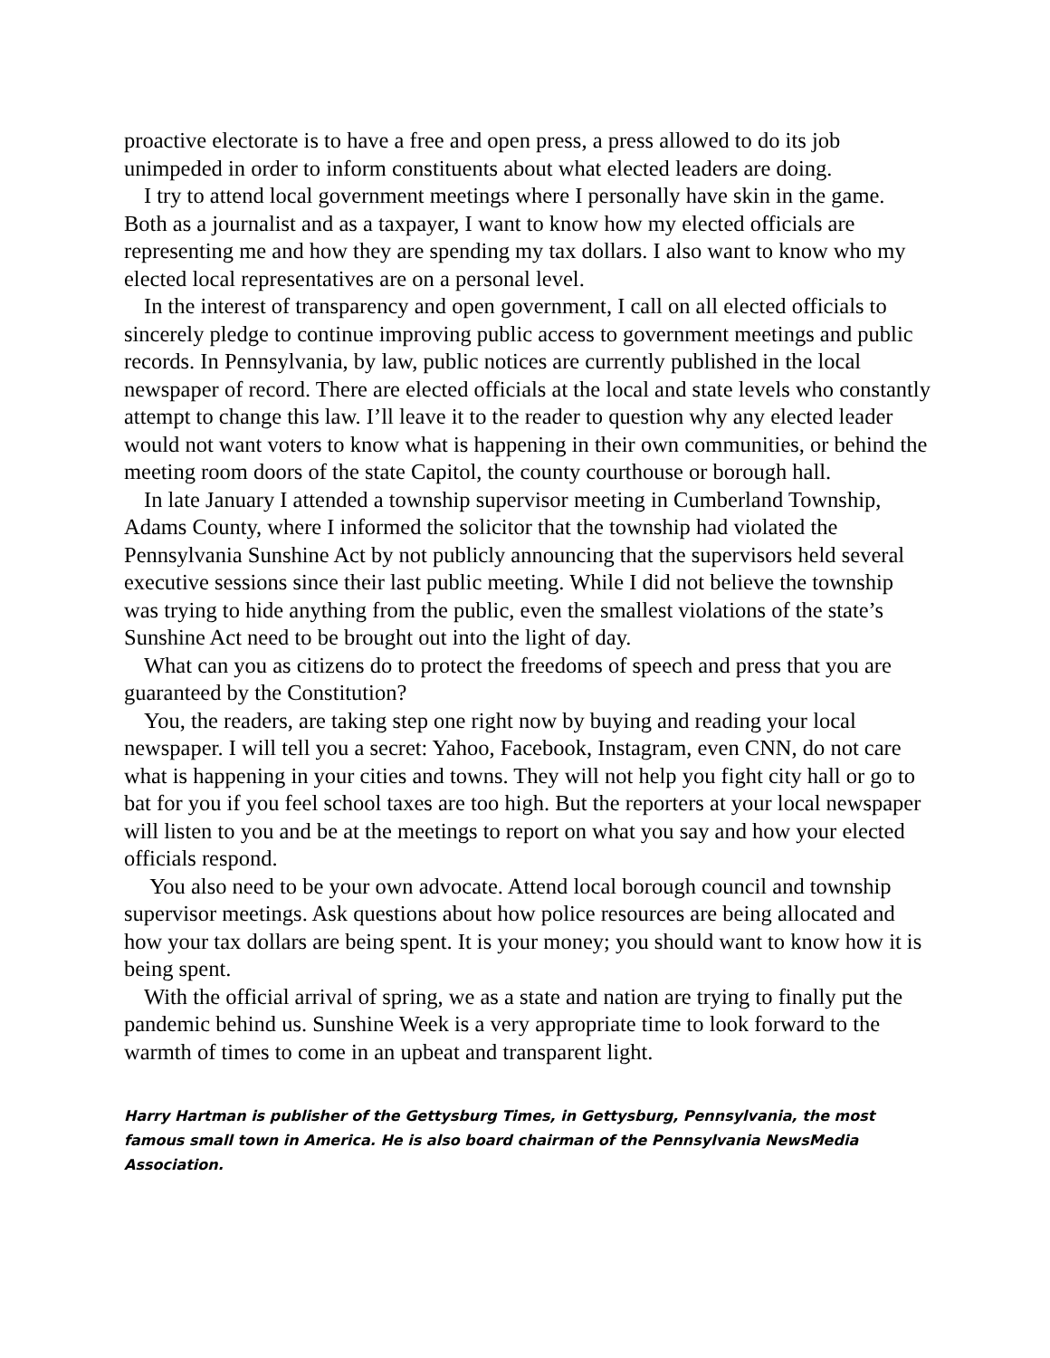proactive electorate is to have a free and open press, a press allowed to do its job unimpeded in order to inform constituents about what elected leaders are doing.
I try to attend local government meetings where I personally have skin in the game. Both as a journalist and as a taxpayer, I want to know how my elected officials are representing me and how they are spending my tax dollars. I also want to know who my elected local representatives are on a personal level.
In the interest of transparency and open government, I call on all elected officials to sincerely pledge to continue improving public access to government meetings and public records. In Pennsylvania, by law, public notices are currently published in the local newspaper of record. There are elected officials at the local and state levels who constantly attempt to change this law. I’ll leave it to the reader to question why any elected leader would not want voters to know what is happening in their own communities, or behind the meeting room doors of the state Capitol, the county courthouse or borough hall.
In late January I attended a township supervisor meeting in Cumberland Township, Adams County, where I informed the solicitor that the township had violated the Pennsylvania Sunshine Act by not publicly announcing that the supervisors held several executive sessions since their last public meeting. While I did not believe the township was trying to hide anything from the public, even the smallest violations of the state’s Sunshine Act need to be brought out into the light of day.
What can you as citizens do to protect the freedoms of speech and press that you are guaranteed by the Constitution?
You, the readers, are taking step one right now by buying and reading your local newspaper. I will tell you a secret: Yahoo, Facebook, Instagram, even CNN, do not care what is happening in your cities and towns. They will not help you fight city hall or go to bat for you if you feel school taxes are too high. But the reporters at your local newspaper will listen to you and be at the meetings to report on what you say and how your elected officials respond.
You also need to be your own advocate. Attend local borough council and township supervisor meetings. Ask questions about how police resources are being allocated and how your tax dollars are being spent. It is your money; you should want to know how it is being spent.
With the official arrival of spring, we as a state and nation are trying to finally put the pandemic behind us. Sunshine Week is a very appropriate time to look forward to the warmth of times to come in an upbeat and transparent light.
Harry Hartman is publisher of the Gettysburg Times, in Gettysburg, Pennsylvania, the most famous small town in America. He is also board chairman of the Pennsylvania NewsMedia Association.